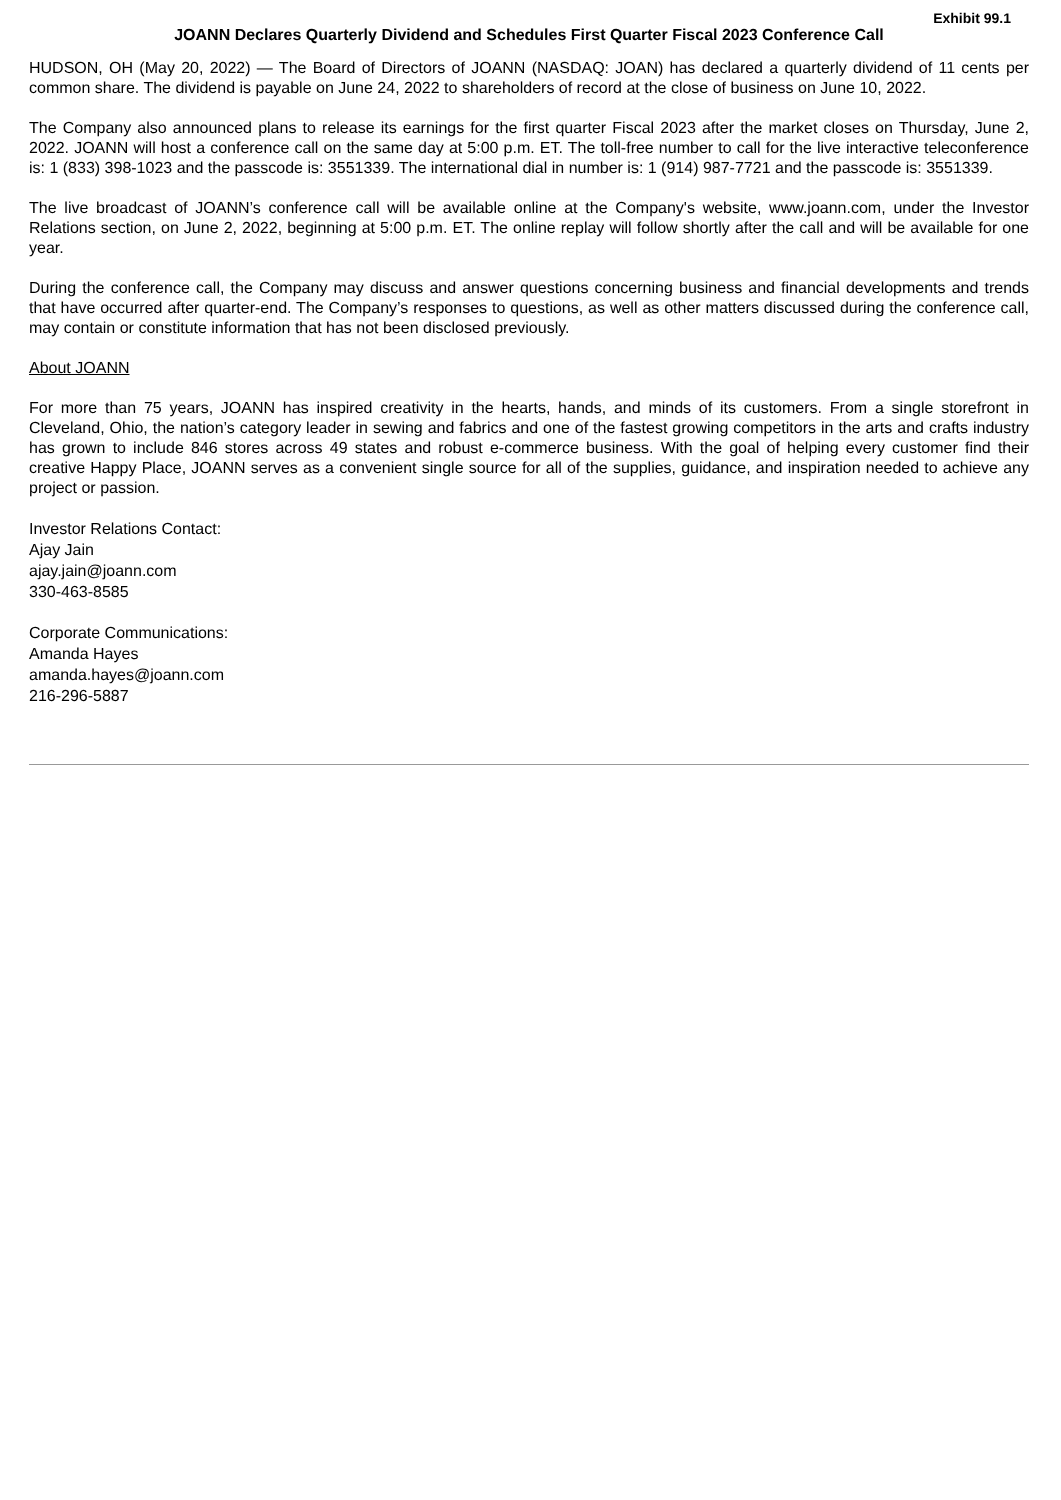Exhibit 99.1
JOANN Declares Quarterly Dividend and Schedules First Quarter Fiscal 2023 Conference Call
HUDSON, OH (May 20, 2022) — The Board of Directors of JOANN (NASDAQ: JOAN) has declared a quarterly dividend of 11 cents per common share. The dividend is payable on June 24, 2022 to shareholders of record at the close of business on June 10, 2022.
The Company also announced plans to release its earnings for the first quarter Fiscal 2023 after the market closes on Thursday, June 2, 2022. JOANN will host a conference call on the same day at 5:00 p.m. ET. The toll-free number to call for the live interactive teleconference is: 1 (833) 398-1023 and the passcode is: 3551339. The international dial in number is: 1 (914) 987-7721 and the passcode is: 3551339.
The live broadcast of JOANN’s conference call will be available online at the Company's website, www.joann.com, under the Investor Relations section, on June 2, 2022, beginning at 5:00 p.m. ET. The online replay will follow shortly after the call and will be available for one year.
During the conference call, the Company may discuss and answer questions concerning business and financial developments and trends that have occurred after quarter-end. The Company’s responses to questions, as well as other matters discussed during the conference call, may contain or constitute information that has not been disclosed previously.
About JOANN
For more than 75 years, JOANN has inspired creativity in the hearts, hands, and minds of its customers. From a single storefront in Cleveland, Ohio, the nation’s category leader in sewing and fabrics and one of the fastest growing competitors in the arts and crafts industry has grown to include 846 stores across 49 states and robust e-commerce business. With the goal of helping every customer find their creative Happy Place, JOANN serves as a convenient single source for all of the supplies, guidance, and inspiration needed to achieve any project or passion.
Investor Relations Contact:
Ajay Jain
ajay.jain@joann.com
330-463-8585
Corporate Communications:
Amanda Hayes
amanda.hayes@joann.com
216-296-5887